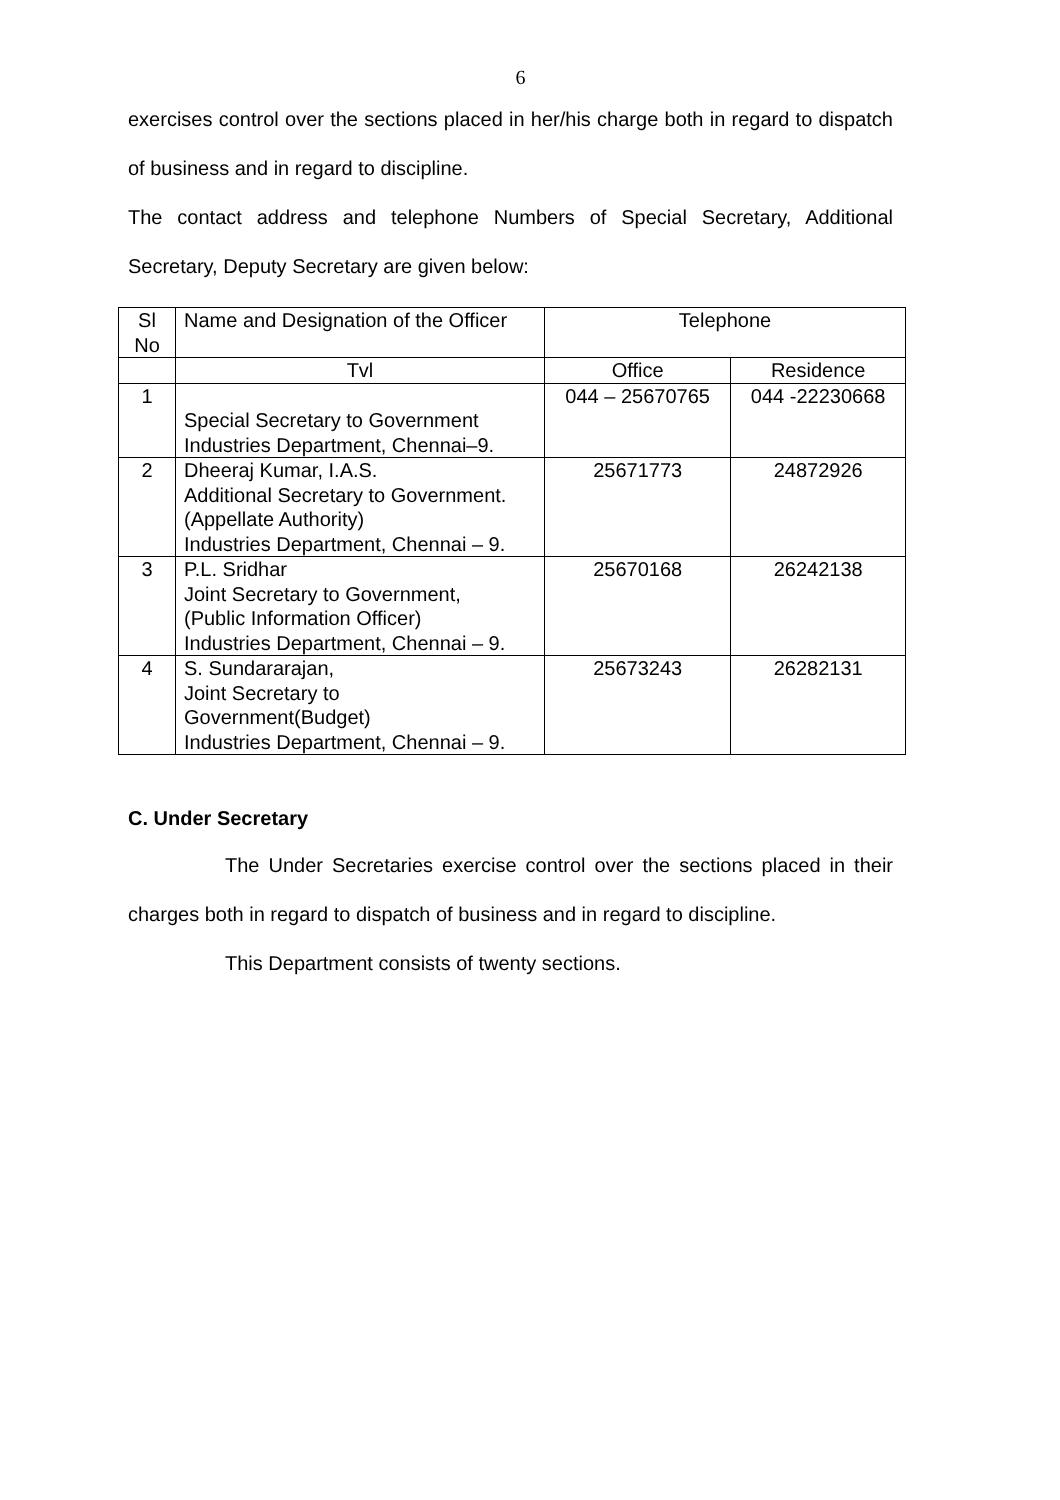6
exercises control over the sections placed in her/his charge both in regard to dispatch of business and in regard to discipline.
The contact address and telephone Numbers of Special Secretary, Additional Secretary, Deputy Secretary are given below:
| Sl No | Name and Designation of the Officer | Telephone | |
| --- | --- | --- | --- |
| | Tvl | Office | Residence |
| 1 | Special Secretary to Government Industries Department, Chennai–9. | 044 – 25670765 | 044 -22230668 |
| 2 | Dheeraj Kumar, I.A.S. Additional Secretary to Government. (Appellate Authority) Industries Department, Chennai – 9. | 25671773 | 24872926 |
| 3 | P.L. Sridhar Joint Secretary to Government, (Public Information Officer) Industries Department, Chennai – 9. | 25670168 | 26242138 |
| 4 | S. Sundararajan, Joint Secretary to Government(Budget) Industries Department, Chennai – 9. | 25673243 | 26282131 |
C. Under Secretary
The Under Secretaries exercise control over the sections placed in their charges both in regard to dispatch of business and in regard to discipline.
This Department consists of twenty sections.